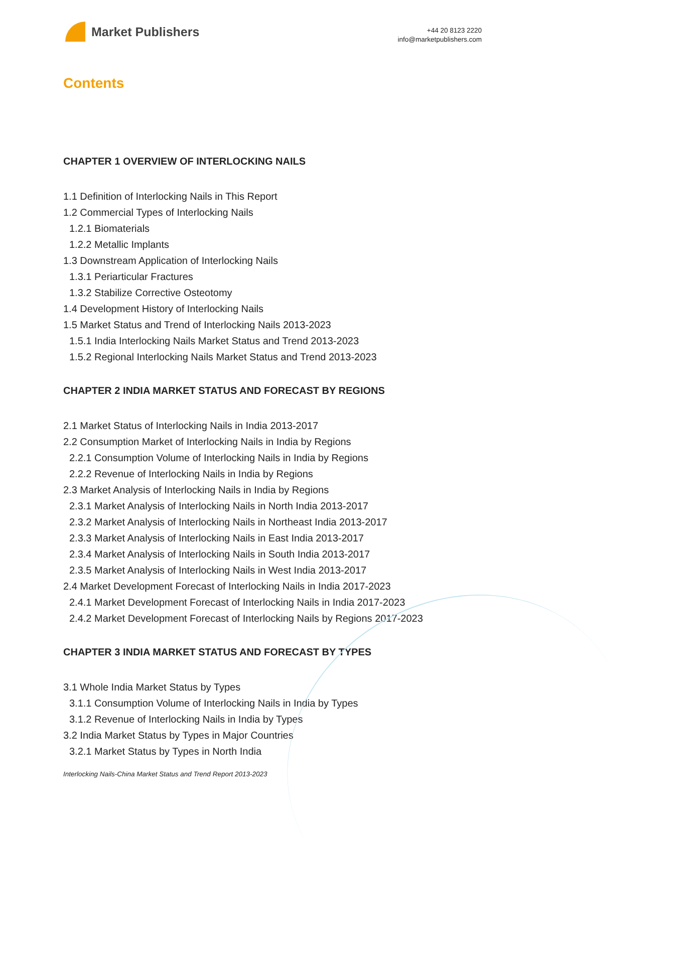Market Publishers
+44 20 8123 2220
info@marketpublishers.com
Contents
CHAPTER 1 OVERVIEW OF INTERLOCKING NAILS
1.1 Definition of Interlocking Nails in This Report
1.2 Commercial Types of Interlocking Nails
1.2.1 Biomaterials
1.2.2 Metallic Implants
1.3 Downstream Application of Interlocking Nails
1.3.1 Periarticular Fractures
1.3.2 Stabilize Corrective Osteotomy
1.4 Development History of Interlocking Nails
1.5 Market Status and Trend of Interlocking Nails 2013-2023
1.5.1 India Interlocking Nails Market Status and Trend 2013-2023
1.5.2 Regional Interlocking Nails Market Status and Trend 2013-2023
CHAPTER 2 INDIA MARKET STATUS AND FORECAST BY REGIONS
2.1 Market Status of Interlocking Nails in India 2013-2017
2.2 Consumption Market of Interlocking Nails in India by Regions
2.2.1 Consumption Volume of Interlocking Nails in India by Regions
2.2.2 Revenue of Interlocking Nails in India by Regions
2.3 Market Analysis of Interlocking Nails in India by Regions
2.3.1 Market Analysis of Interlocking Nails in North India 2013-2017
2.3.2 Market Analysis of Interlocking Nails in Northeast India 2013-2017
2.3.3 Market Analysis of Interlocking Nails in East India 2013-2017
2.3.4 Market Analysis of Interlocking Nails in South India 2013-2017
2.3.5 Market Analysis of Interlocking Nails in West India 2013-2017
2.4 Market Development Forecast of Interlocking Nails in India 2017-2023
2.4.1 Market Development Forecast of Interlocking Nails in India 2017-2023
2.4.2 Market Development Forecast of Interlocking Nails by Regions 2017-2023
CHAPTER 3 INDIA MARKET STATUS AND FORECAST BY TYPES
3.1 Whole India Market Status by Types
3.1.1 Consumption Volume of Interlocking Nails in India by Types
3.1.2 Revenue of Interlocking Nails in India by Types
3.2 India Market Status by Types in Major Countries
3.2.1 Market Status by Types in North India
Interlocking Nails-China Market Status and Trend Report 2013-2023